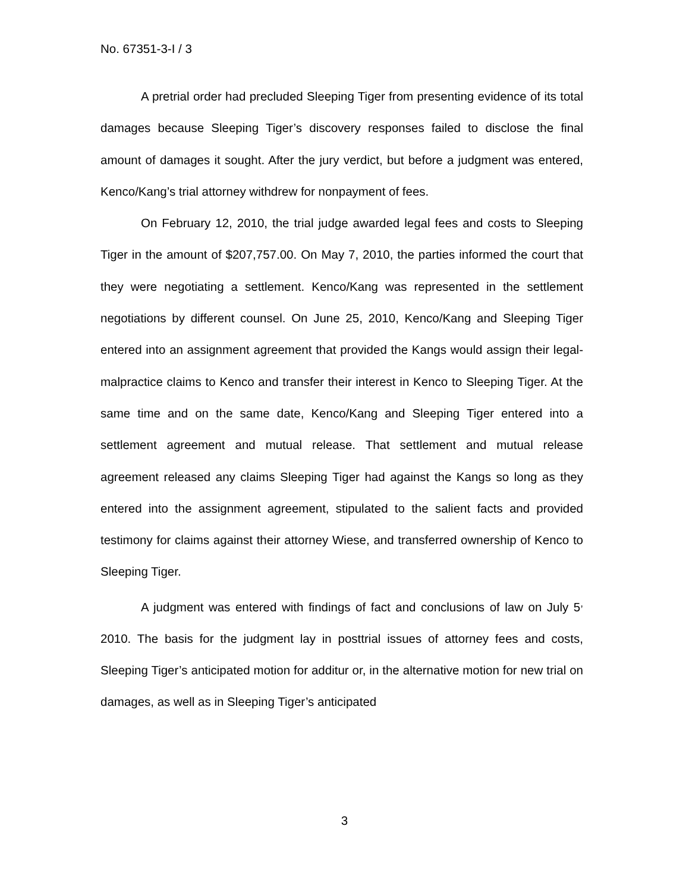No. 67351-3-I / 3
A pretrial order had precluded Sleeping Tiger from presenting evidence of its total damages because Sleeping Tiger’s discovery responses failed to disclose the final amount of damages it sought. After the jury verdict, but before a judgment was entered, Kenco/Kang’s trial attorney withdrew for nonpayment of fees.
On February 12, 2010, the trial judge awarded legal fees and costs to Sleeping Tiger in the amount of $207,757.00. On May 7, 2010, the parties informed the court that they were negotiating a settlement. Kenco/Kang was represented in the settlement negotiations by different counsel. On June 25, 2010, Kenco/Kang and Sleeping Tiger entered into an assignment agreement that provided the Kangs would assign their legal-malpractice claims to Kenco and transfer their interest in Kenco to Sleeping Tiger. At the same time and on the same date, Kenco/Kang and Sleeping Tiger entered into a settlement agreement and mutual release. That settlement and mutual release agreement released any claims Sleeping Tiger had against the Kangs so long as they entered into the assignment agreement, stipulated to the salient facts and provided testimony for claims against their attorney Wiese, and transferred ownership of Kenco to Sleeping Tiger.
A judgment was entered with findings of fact and conclusions of law on July 5<sup>,</sup> 2010. The basis for the judgment lay in posttrial issues of attorney fees and costs, Sleeping Tiger’s anticipated motion for additur or, in the alternative motion for new trial on damages, as well as in Sleeping Tiger’s anticipated
3